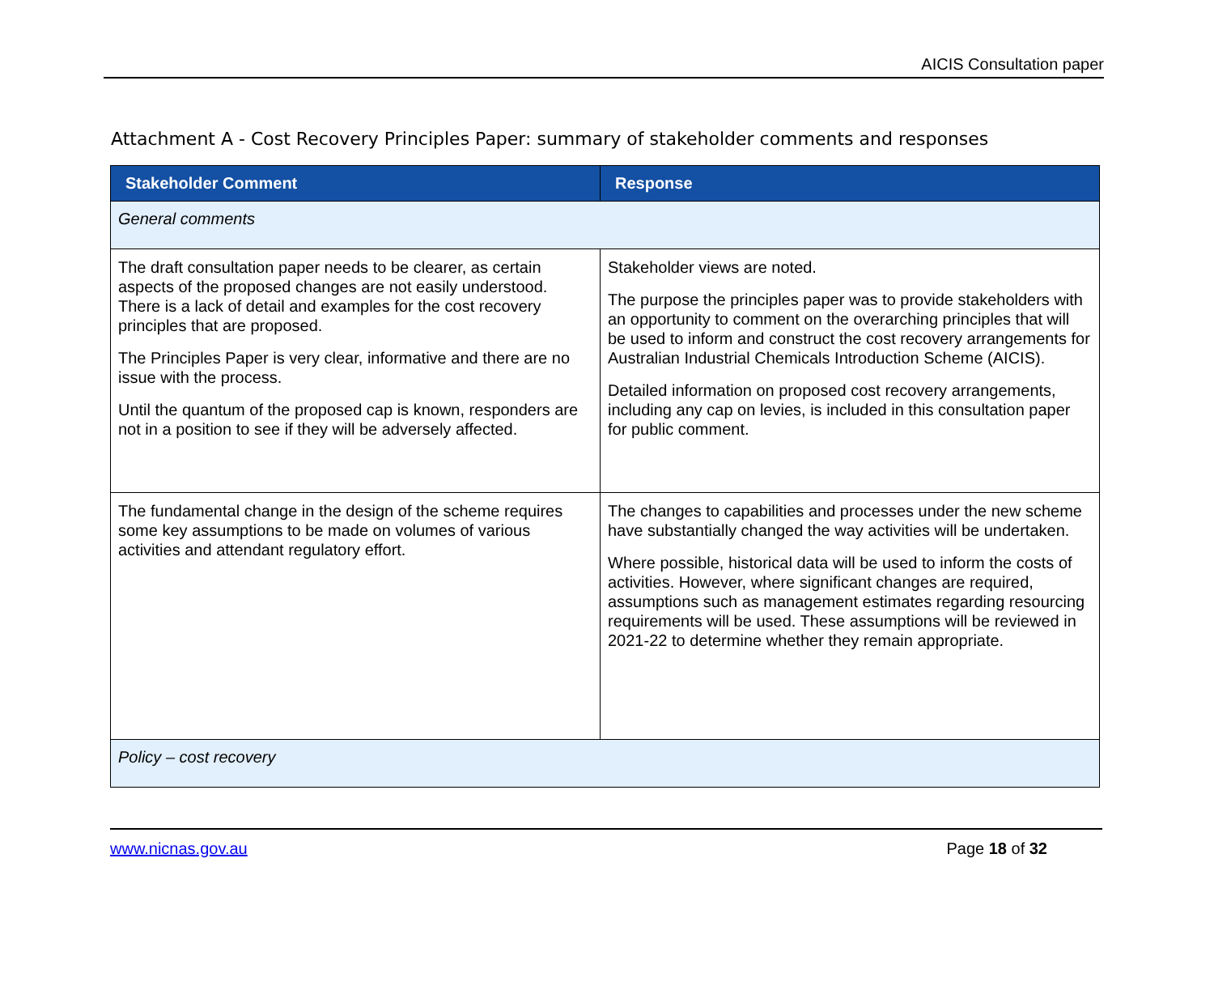AICIS Consultation paper
Attachment A - Cost Recovery Principles Paper: summary of stakeholder comments and responses
| Stakeholder Comment | Response |
| --- | --- |
| General comments | |
| The draft consultation paper needs to be clearer, as certain aspects of the proposed changes are not easily understood. There is a lack of detail and examples for the cost recovery principles that are proposed. The Principles Paper is very clear, informative and there are no issue with the process. Until the quantum of the proposed cap is known, responders are not in a position to see if they will be adversely affected. | Stakeholder views are noted. The purpose the principles paper was to provide stakeholders with an opportunity to comment on the overarching principles that will be used to inform and construct the cost recovery arrangements for Australian Industrial Chemicals Introduction Scheme (AICIS). Detailed information on proposed cost recovery arrangements, including any cap on levies, is included in this consultation paper for public comment. |
| The fundamental change in the design of the scheme requires some key assumptions to be made on volumes of various activities and attendant regulatory effort. | The changes to capabilities and processes under the new scheme have substantially changed the way activities will be undertaken. Where possible, historical data will be used to inform the costs of activities. However, where significant changes are required, assumptions such as management estimates regarding resourcing requirements will be used. These assumptions will be reviewed in 2021-22 to determine whether they remain appropriate. |
| Policy – cost recovery | |
www.nicnas.gov.au Page 18 of 32